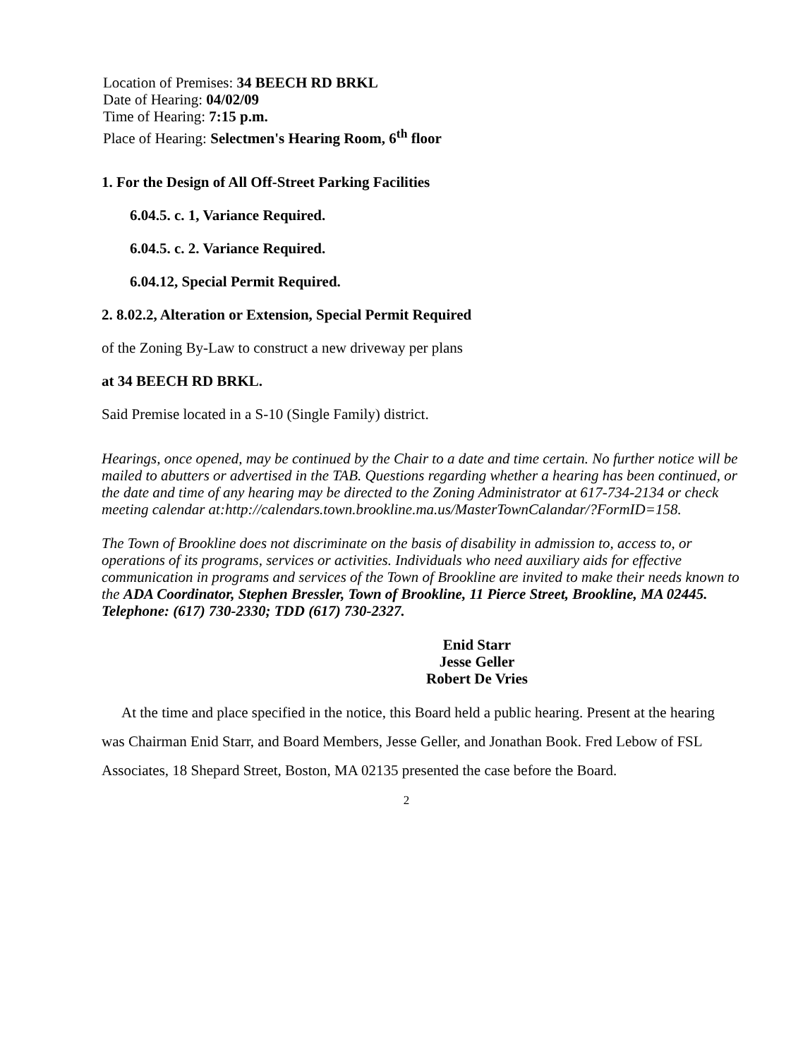Location of Premises: 34 BEECH RD BRKL
Date of Hearing: 04/02/09
Time of Hearing: 7:15 p.m.
Place of Hearing: Selectmen's Hearing Room, 6<sup>th</sup> floor
1. For the Design of All Off-Street Parking Facilities
6.04.5. c. 1, Variance Required.
6.04.5. c. 2. Variance Required.
6.04.12, Special Permit Required.
2. 8.02.2, Alteration or Extension, Special Permit Required
of the Zoning By-Law to construct a new driveway per plans
at 34 BEECH RD BRKL.
Said Premise located in a S-10 (Single Family) district.
Hearings, once opened, may be continued by the Chair to a date and time certain. No further notice will be mailed to abutters or advertised in the TAB. Questions regarding whether a hearing has been continued, or the date and time of any hearing may be directed to the Zoning Administrator at 617-734-2134 or check meeting calendar at:http://calendars.town.brookline.ma.us/MasterTownCalandar/?FormID=158.
The Town of Brookline does not discriminate on the basis of disability in admission to, access to, or operations of its programs, services or activities. Individuals who need auxiliary aids for effective communication in programs and services of the Town of Brookline are invited to make their needs known to the ADA Coordinator, Stephen Bressler, Town of Brookline, 11 Pierce Street, Brookline, MA 02445. Telephone: (617) 730-2330; TDD (617) 730-2327.
Enid Starr
Jesse Geller
Robert De Vries
At the time and place specified in the notice, this Board held a public hearing. Present at the hearing was Chairman Enid Starr, and Board Members, Jesse Geller, and Jonathan Book. Fred Lebow of FSL Associates, 18 Shepard Street, Boston, MA 02135 presented the case before the Board.
2